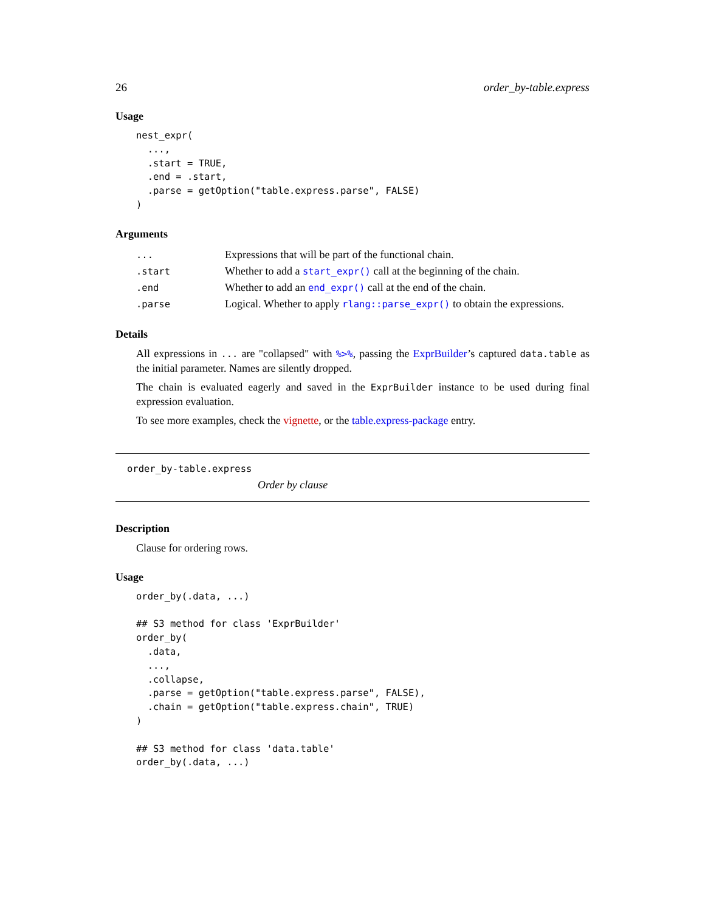26 order_by-table.express
Usage
nest_expr(
  ...,
  .start = TRUE,
  .end = .start,
  .parse = getOption("table.express.parse", FALSE)
)
Arguments
| ... | Expressions that will be part of the functional chain. |
| .start | Whether to add a start_expr() call at the beginning of the chain. |
| .end | Whether to add an end_expr() call at the end of the chain. |
| .parse | Logical. Whether to apply rlang::parse_expr() to obtain the expressions. |
Details
All expressions in ... are "collapsed" with %>%, passing the ExprBuilder’s captured data.table as the initial parameter. Names are silently dropped.
The chain is evaluated eagerly and saved in the ExprBuilder instance to be used during final expression evaluation.
To see more examples, check the vignette, or the table.express-package entry.
order_by-table.express
Order by clause
Description
Clause for ordering rows.
Usage
order_by(.data, ...)

## S3 method for class 'ExprBuilder'
order_by(
  .data,
  ...,
  .collapse,
  .parse = getOption("table.express.parse", FALSE),
  .chain = getOption("table.express.chain", TRUE)
)

## S3 method for class 'data.table'
order_by(.data, ...)